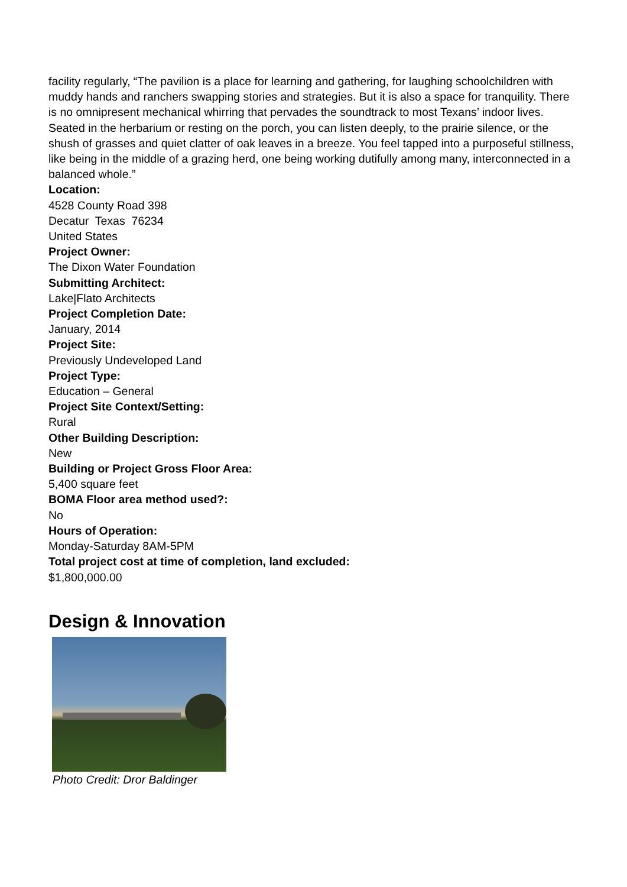facility regularly, “The pavilion is a place for learning and gathering, for laughing schoolchildren with muddy hands and ranchers swapping stories and strategies. But it is also a space for tranquility. There is no omnipresent mechanical whirring that pervades the soundtrack to most Texans’ indoor lives. Seated in the herbarium or resting on the porch, you can listen deeply, to the prairie silence, or the shush of grasses and quiet clatter of oak leaves in a breeze. You feel tapped into a purposeful stillness, like being in the middle of a grazing herd, one being working dutifully among many, interconnected in a balanced whole.”
Location:
4528 County Road 398
Decatur Texas 76234
United States
Project Owner:
The Dixon Water Foundation
Submitting Architect:
Lake|Flato Architects
Project Completion Date:
January, 2014
Project Site:
Previously Undeveloped Land
Project Type:
Education – General
Project Site Context/Setting:
Rural
Other Building Description:
New
Building or Project Gross Floor Area:
5,400 square feet
BOMA Floor area method used?:
No
Hours of Operation:
Monday-Saturday 8AM-5PM
Total project cost at time of completion, land excluded:
$1,800,000.00
Design & Innovation
Photo Credit: Dror Baldinger